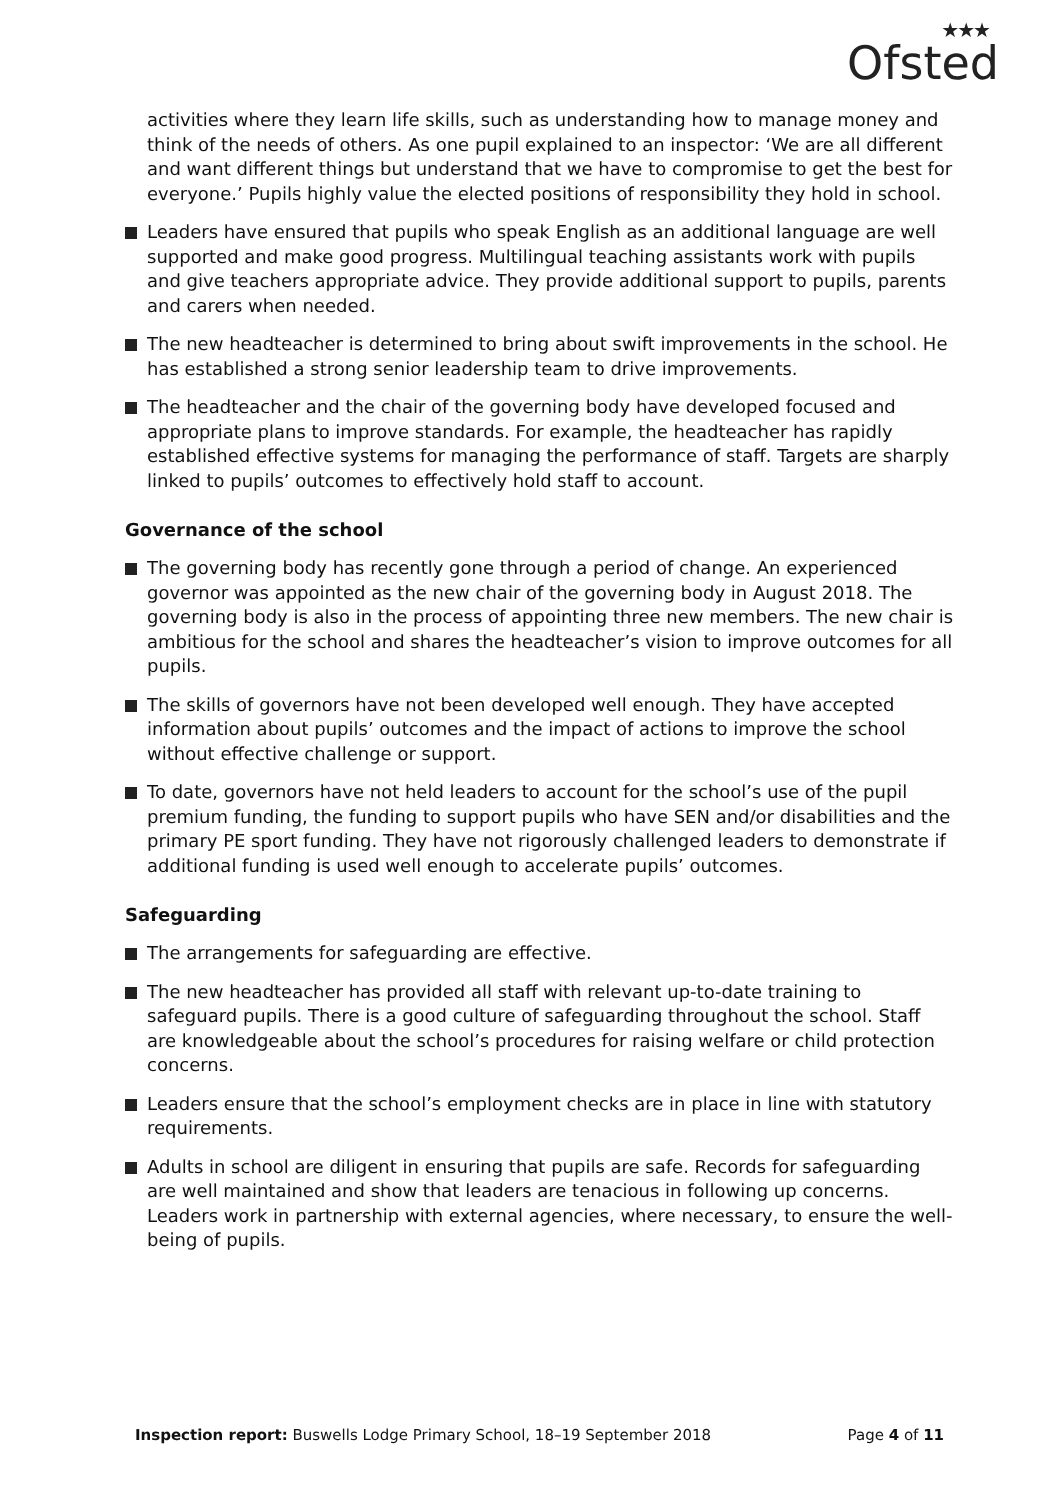★★★
Ofsted
activities where they learn life skills, such as understanding how to manage money and think of the needs of others. As one pupil explained to an inspector: ‘We are all different and want different things but understand that we have to compromise to get the best for everyone.’ Pupils highly value the elected positions of responsibility they hold in school.
Leaders have ensured that pupils who speak English as an additional language are well supported and make good progress. Multilingual teaching assistants work with pupils and give teachers appropriate advice. They provide additional support to pupils, parents and carers when needed.
The new headteacher is determined to bring about swift improvements in the school. He has established a strong senior leadership team to drive improvements.
The headteacher and the chair of the governing body have developed focused and appropriate plans to improve standards. For example, the headteacher has rapidly established effective systems for managing the performance of staff. Targets are sharply linked to pupils’ outcomes to effectively hold staff to account.
Governance of the school
The governing body has recently gone through a period of change. An experienced governor was appointed as the new chair of the governing body in August 2018. The governing body is also in the process of appointing three new members. The new chair is ambitious for the school and shares the headteacher’s vision to improve outcomes for all pupils.
The skills of governors have not been developed well enough. They have accepted information about pupils’ outcomes and the impact of actions to improve the school without effective challenge or support.
To date, governors have not held leaders to account for the school’s use of the pupil premium funding, the funding to support pupils who have SEN and/or disabilities and the primary PE sport funding. They have not rigorously challenged leaders to demonstrate if additional funding is used well enough to accelerate pupils’ outcomes.
Safeguarding
The arrangements for safeguarding are effective.
The new headteacher has provided all staff with relevant up-to-date training to safeguard pupils. There is a good culture of safeguarding throughout the school. Staff are knowledgeable about the school’s procedures for raising welfare or child protection concerns.
Leaders ensure that the school’s employment checks are in place in line with statutory requirements.
Adults in school are diligent in ensuring that pupils are safe. Records for safeguarding are well maintained and show that leaders are tenacious in following up concerns. Leaders work in partnership with external agencies, where necessary, to ensure the well-being of pupils.
Inspection report: Buswells Lodge Primary School, 18–19 September 2018 Page 4 of 11